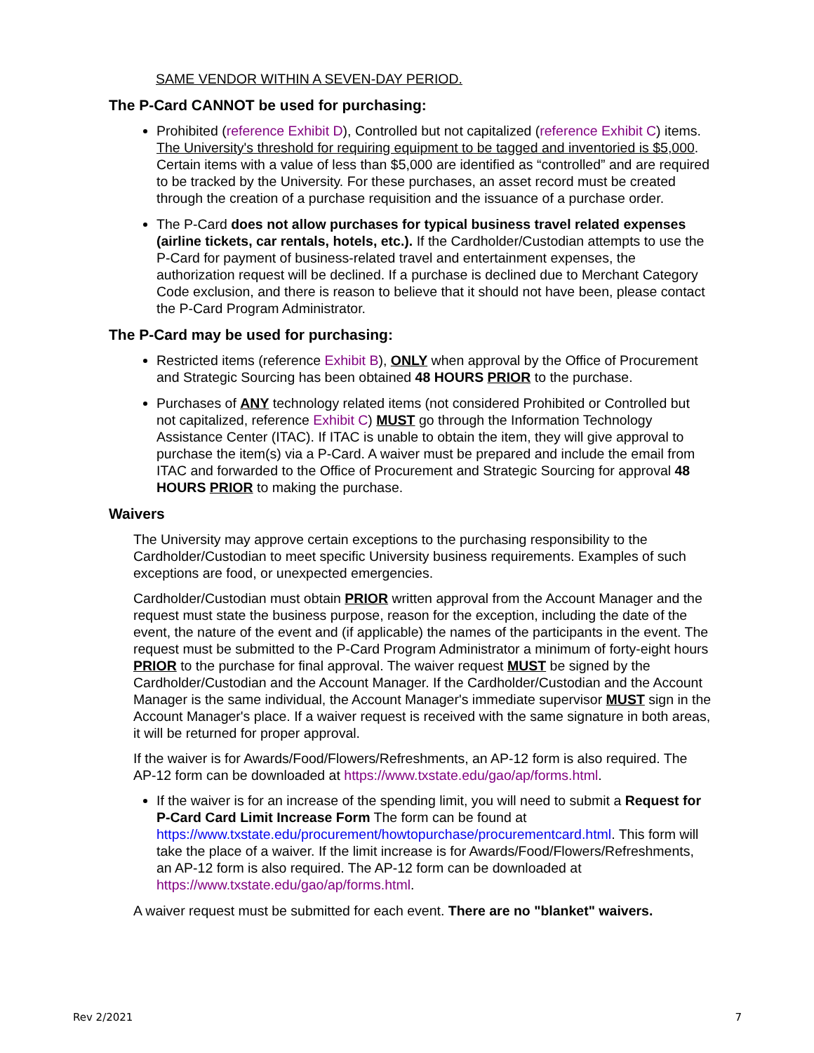SAME VENDOR WITHIN A SEVEN-DAY PERIOD.
The P-Card CANNOT be used for purchasing:
Prohibited (reference Exhibit D), Controlled but not capitalized (reference Exhibit C) items. The University's threshold for requiring equipment to be tagged and inventoried is $5,000. Certain items with a value of less than $5,000 are identified as “controlled” and are required to be tracked by the University. For these purchases, an asset record must be created through the creation of a purchase requisition and the issuance of a purchase order.
The P-Card does not allow purchases for typical business travel related expenses (airline tickets, car rentals, hotels, etc.). If the Cardholder/Custodian attempts to use the P-Card for payment of business-related travel and entertainment expenses, the authorization request will be declined. If a purchase is declined due to Merchant Category Code exclusion, and there is reason to believe that it should not have been, please contact the P-Card Program Administrator.
The P-Card may be used for purchasing:
Restricted items (reference Exhibit B), ONLY when approval by the Office of Procurement and Strategic Sourcing has been obtained 48 HOURS PRIOR to the purchase.
Purchases of ANY technology related items (not considered Prohibited or Controlled but not capitalized, reference Exhibit C) MUST go through the Information Technology Assistance Center (ITAC). If ITAC is unable to obtain the item, they will give approval to purchase the item(s) via a P-Card. A waiver must be prepared and include the email from ITAC and forwarded to the Office of Procurement and Strategic Sourcing for approval 48 HOURS PRIOR to making the purchase.
Waivers
The University may approve certain exceptions to the purchasing responsibility to the Cardholder/Custodian to meet specific University business requirements. Examples of such exceptions are food, or unexpected emergencies.
Cardholder/Custodian must obtain PRIOR written approval from the Account Manager and the request must state the business purpose, reason for the exception, including the date of the event, the nature of the event and (if applicable) the names of the participants in the event. The request must be submitted to the P-Card Program Administrator a minimum of forty-eight hours PRIOR to the purchase for final approval. The waiver request MUST be signed by the Cardholder/Custodian and the Account Manager. If the Cardholder/Custodian and the Account Manager is the same individual, the Account Manager's immediate supervisor MUST sign in the Account Manager's place. If a waiver request is received with the same signature in both areas, it will be returned for proper approval.
If the waiver is for Awards/Food/Flowers/Refreshments, an AP-12 form is also required. The AP-12 form can be downloaded at https://www.txstate.edu/gao/ap/forms.html.
If the waiver is for an increase of the spending limit, you will need to submit a Request for P-Card Card Limit Increase Form The form can be found at https://www.txstate.edu/procurement/howtopurchase/procurementcard.html. This form will take the place of a waiver. If the limit increase is for Awards/Food/Flowers/Refreshments, an AP-12 form is also required. The AP-12 form can be downloaded at https://www.txstate.edu/gao/ap/forms.html.
A waiver request must be submitted for each event. There are no "blanket" waivers.
Rev 2/2021 7